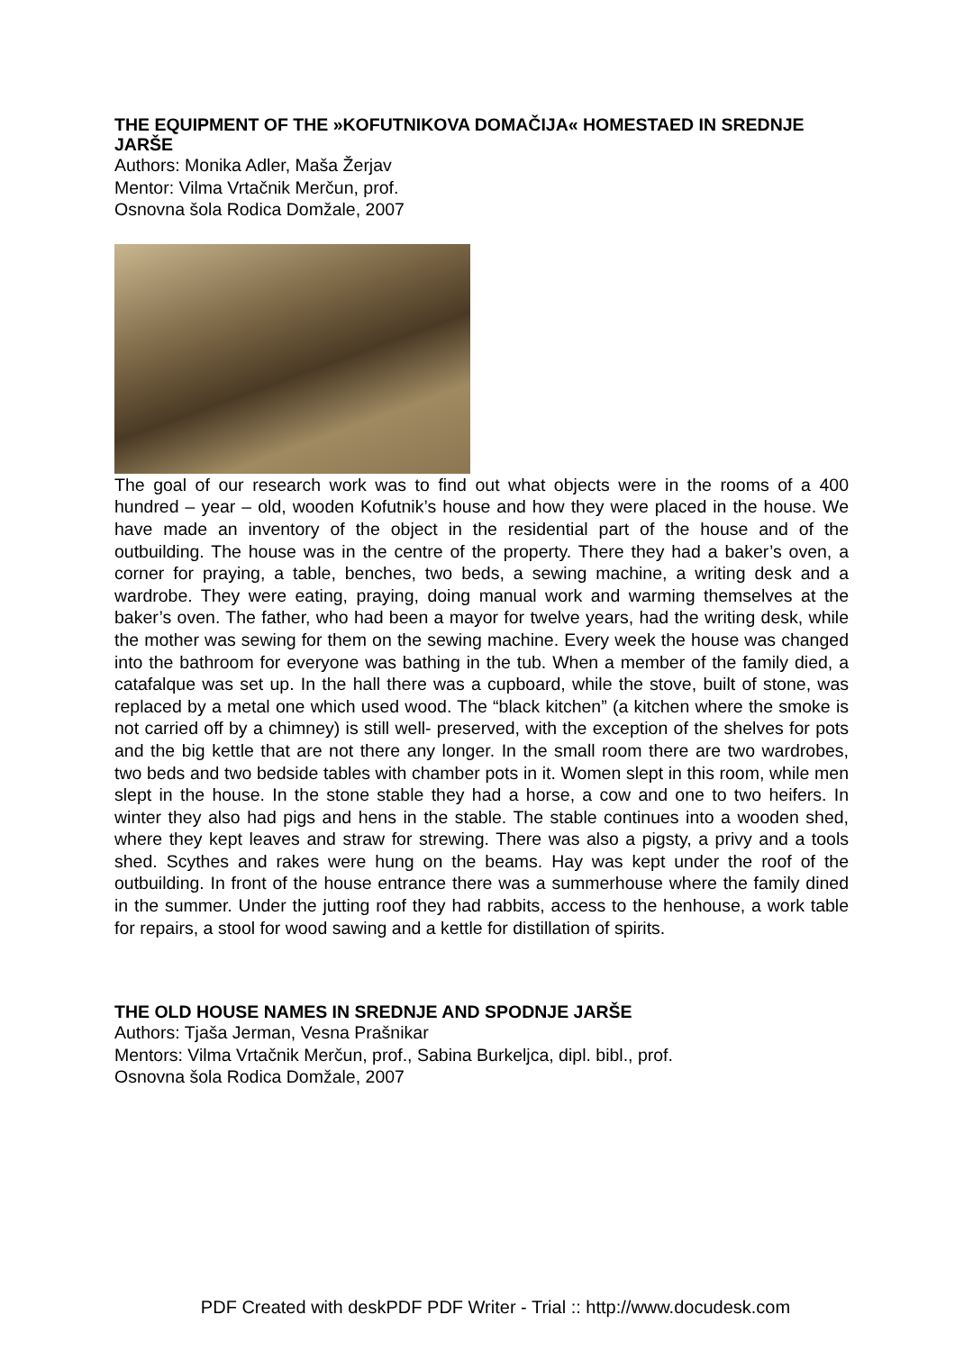THE EQUIPMENT OF THE »KOFUTNIKOVA DOMAČIJA« HOMESTAED IN SREDNJE JARŠE
Authors: Monika Adler, Maša Žerjav
Mentor: Vilma Vrtačnik Merčun, prof.
Osnovna šola Rodica Domžale, 2007
The goal of our research work was to find out what objects were in the rooms of a 400 hundred – year – old, wooden Kofutnik’s house and how they were placed in the house. We have made an inventory of the object in the residential part of the house and of the outbuilding. The house was in the centre of the property. There they had a baker’s oven, a corner for praying, a table, benches, two beds, a sewing machine, a writing desk and a wardrobe. They were eating, praying, doing manual work and warming themselves at the baker’s oven. The father, who had been a mayor for twelve years, had the writing desk, while the mother was sewing for them on the sewing machine. Every week the house was changed into the bathroom for everyone was bathing in the tub. When a member of the family died, a catafalque was set up. In the hall there was a cupboard, while the stove, built of stone, was replaced by a metal one which used wood. The “black kitchen” (a kitchen where the smoke is not carried off by a chimney) is still well- preserved, with the exception of the shelves for pots and the big kettle that are not there any longer. In the small room there are two wardrobes, two beds and two bedside tables with chamber pots in it. Women slept in this room, while men slept in the house. In the stone stable they had a horse, a cow and one to two heifers. In winter they also had pigs and hens in the stable. The stable continues into a wooden shed, where they kept leaves and straw for strewing. There was also a pigsty, a privy and a tools shed. Scythes and rakes were hung on the beams. Hay was kept under the roof of the outbuilding. In front of the house entrance there was a summerhouse where the family dined in the summer. Under the jutting roof they had rabbits, access to the henhouse, a work table for repairs, a stool for wood sawing and a kettle for distillation of spirits.
THE OLD HOUSE NAMES IN SREDNJE AND SPODNJE JARŠE
Authors: Tjaša Jerman, Vesna Prašnikar
Mentors: Vilma Vrtačnik Merčun, prof., Sabina Burkeljca, dipl. bibl., prof.
Osnovna šola Rodica Domžale, 2007
PDF Created with deskPDF PDF Writer - Trial :: http://www.docudesk.com